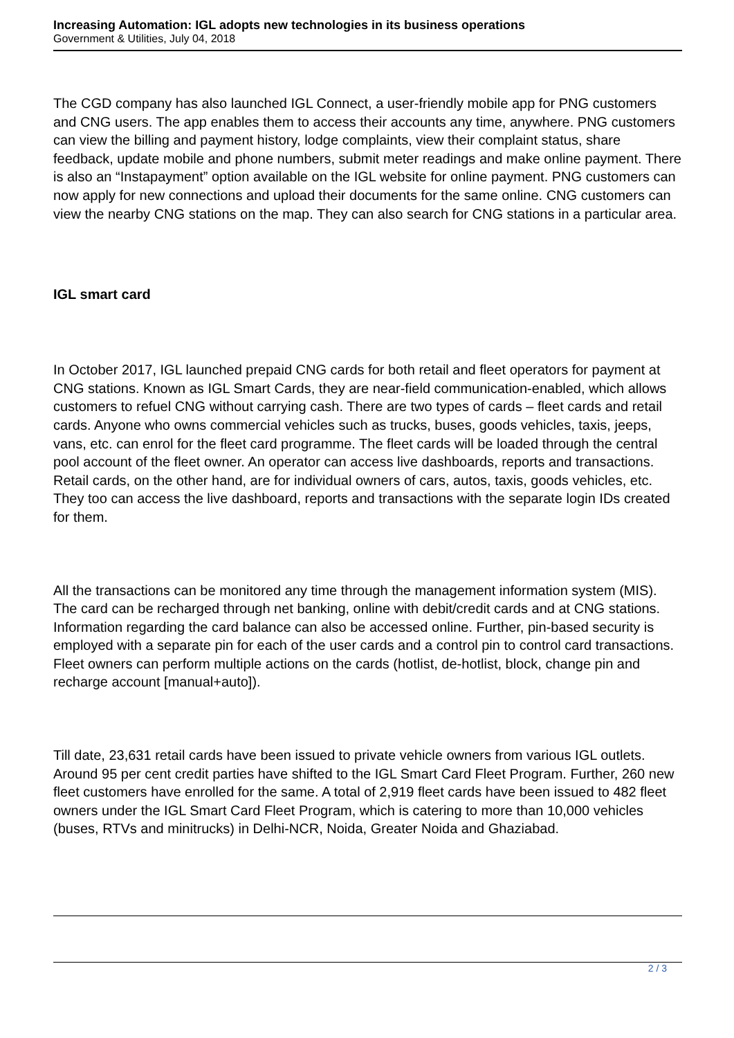Increasing Automation: IGL adopts new technologies in its business operations
Government & Utilities, July 04, 2018
The CGD company has also launched IGL Connect, a user-friendly mobile app for PNG customers and CNG users. The app enables them to access their accounts any time, anywhere. PNG customers can view the billing and payment history, lodge complaints, view their complaint status, share feedback, update mobile and phone numbers, submit meter readings and make online payment. There is also an “Instapayment” option available on the IGL website for online payment. PNG customers can now apply for new connections and upload their documents for the same online. CNG customers can view the nearby CNG stations on the map. They can also search for CNG stations in a particular area.
IGL smart card
In October 2017, IGL launched prepaid CNG cards for both retail and fleet operators for payment at CNG stations. Known as IGL Smart Cards, they are near-field communication-enabled, which allows customers to refuel CNG without carrying cash. There are two types of cards – fleet cards and retail cards. Anyone who owns commercial vehicles such as trucks, buses, goods vehicles, taxis, jeeps, vans, etc. can enrol for the fleet card programme. The fleet cards will be loaded through the central pool account of the fleet owner. An operator can access live dashboards, reports and transactions. Retail cards, on the other hand, are for individual owners of cars, autos, taxis, goods vehicles, etc. They too can access the live dashboard, reports and transactions with the separate login IDs created for them.
All the transactions can be monitored any time through the management information system (MIS). The card can be recharged through net banking, online with debit/credit cards and at CNG stations. Information regarding the card balance can also be accessed online. Further, pin-based security is employed with a separate pin for each of the user cards and a control pin to control card transactions. Fleet owners can perform multiple actions on the cards (hotlist, de-hotlist, block, change pin and recharge account [manual+auto]).
Till date, 23,631 retail cards have been issued to private vehicle owners from various IGL outlets. Around 95 per cent credit parties have shifted to the IGL Smart Card Fleet Program. Further, 260 new fleet customers have enrolled for the same. A total of 2,919 fleet cards have been issued to 482 fleet owners under the IGL Smart Card Fleet Program, which is catering to more than 10,000 vehicles (buses, RTVs and minitrucks) in Delhi-NCR, Noida, Greater Noida and Ghaziabad.
2 / 3